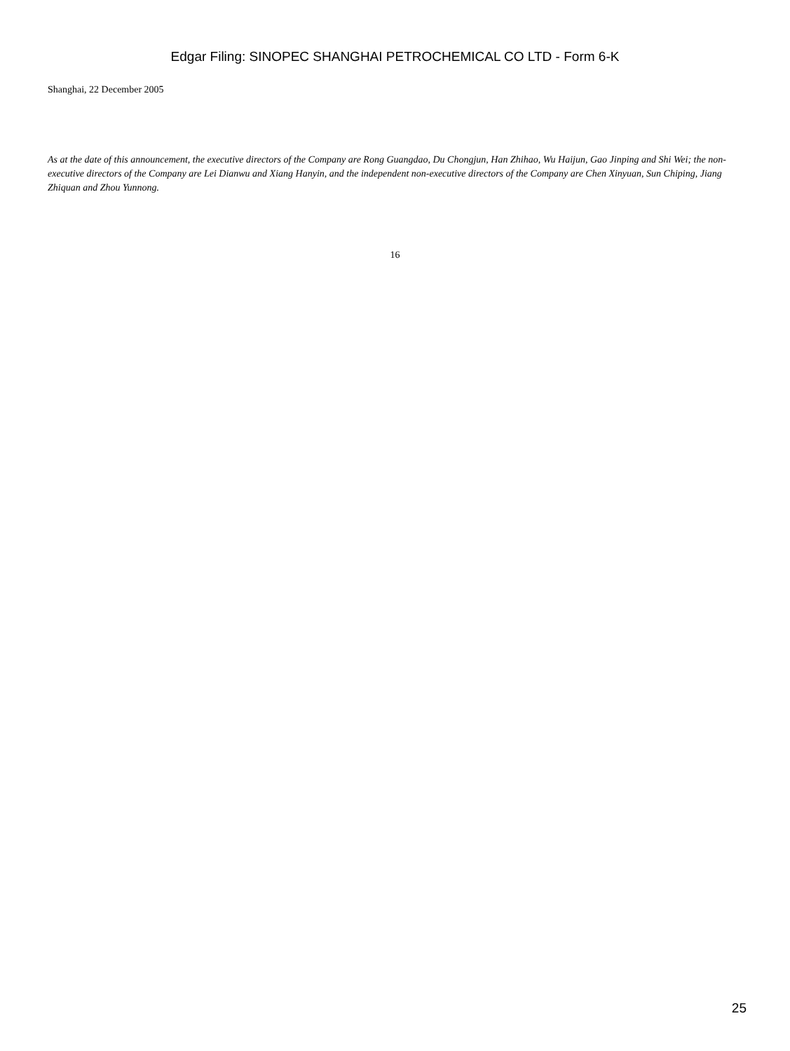Edgar Filing: SINOPEC SHANGHAI PETROCHEMICAL CO LTD - Form 6-K
Shanghai, 22 December 2005
As at the date of this announcement, the executive directors of the Company are Rong Guangdao, Du Chongjun, Han Zhihao, Wu Haijun, Gao Jinping and Shi Wei; the non-executive directors of the Company are Lei Dianwu and Xiang Hanyin, and the independent non-executive directors of the Company are Chen Xinyuan, Sun Chiping, Jiang Zhiquan and Zhou Yunnong.
16
25